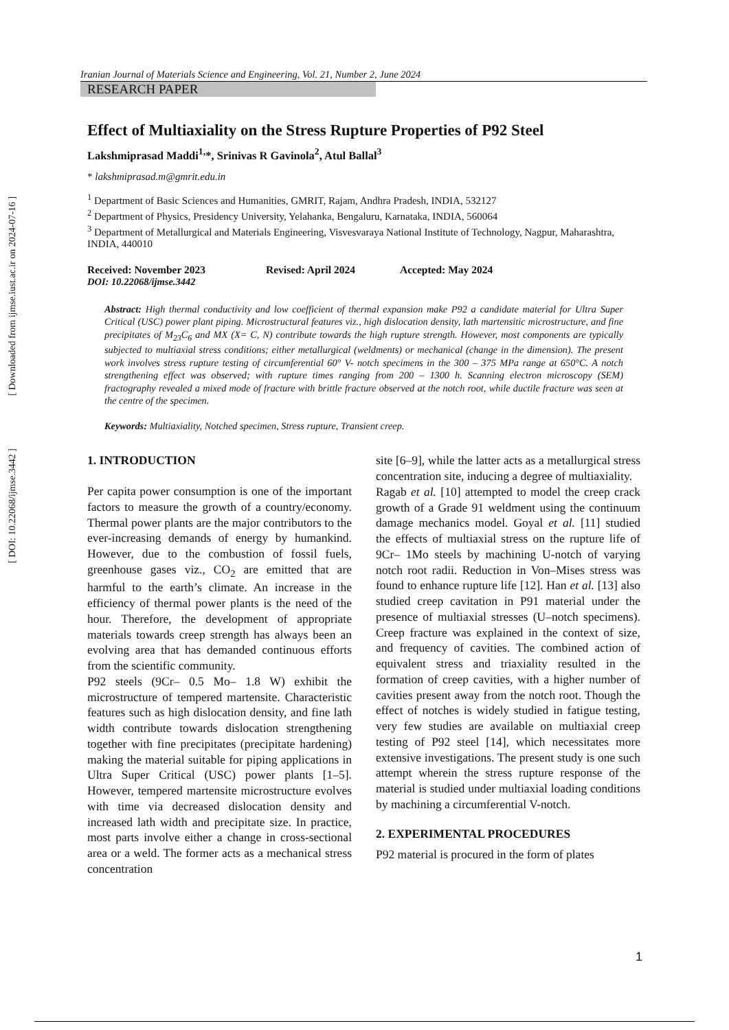Iranian Journal of Materials Science and Engineering, Vol. 21, Number 2, June 2024
RESEARCH PAPER
Effect of Multiaxiality on the Stress Rupture Properties of P92 Steel
Lakshmiprasad Maddi<sup>1,</sup>*, Srinivas R Gavinola<sup>2</sup>, Atul Ballal<sup>3</sup>
* lakshmiprasad.m@gmrit.edu.in
<sup>1</sup> Department of Basic Sciences and Humanities, GMRIT, Rajam, Andhra Pradesh, INDIA, 532127
<sup>2</sup> Department of Physics, Presidency University, Yelahanka, Bengaluru, Karnataka, INDIA, 560064
<sup>3</sup> Department of Metallurgical and Materials Engineering, Visvesvaraya National Institute of Technology, Nagpur, Maharashtra, INDIA, 440010
Received: November 2023 Revised: April 2024 Accepted: May 2024
DOI: 10.22068/ijmse.3442
Abstract: High thermal conductivity and low coefficient of thermal expansion make P92 a candidate material for Ultra Super Critical (USC) power plant piping. Microstructural features viz., high dislocation density, lath martensitic microstructure, and fine precipitates of M<sub>23</sub>C<sub>6</sub> and MX (X= C, N) contribute towards the high rupture strength. However, most components are typically subjected to multiaxial stress conditions; either metallurgical (weldments) or mechanical (change in the dimension). The present work involves stress rupture testing of circumferential 60° V- notch specimens in the 300 – 375 MPa range at 650°C. A notch strengthening effect was observed; with rupture times ranging from 200 – 1300 h. Scanning electron microscopy (SEM) fractography revealed a mixed mode of fracture with brittle fracture observed at the notch root, while ductile fracture was seen at the centre of the specimen.
Keywords: Multiaxiality, Notched specimen, Stress rupture, Transient creep.
1. INTRODUCTION
Per capita power consumption is one of the important factors to measure the growth of a country/economy. Thermal power plants are the major contributors to the ever-increasing demands of energy by humankind. However, due to the combustion of fossil fuels, greenhouse gases viz., CO<sub>2</sub> are emitted that are harmful to the earth’s climate. An increase in the efficiency of thermal power plants is the need of the hour. Therefore, the development of appropriate materials towards creep strength has always been an evolving area that has demanded continuous efforts from the scientific community.
P92 steels (9Cr– 0.5 Mo– 1.8 W) exhibit the microstructure of tempered martensite. Characteristic features such as high dislocation density, and fine lath width contribute towards dislocation strengthening together with fine precipitates (precipitate hardening) making the material suitable for piping applications in Ultra Super Critical (USC) power plants [1–5]. However, tempered martensite microstructure evolves with time via decreased dislocation density and increased lath width and precipitate size. In practice, most parts involve either a change in cross-sectional area or a weld. The former acts as a mechanical stress concentration
site [6–9], while the latter acts as a metallurgical stress concentration site, inducing a degree of multiaxiality.
Ragab et al. [10] attempted to model the creep crack growth of a Grade 91 weldment using the continuum damage mechanics model. Goyal et al. [11] studied the effects of multiaxial stress on the rupture life of 9Cr– 1Mo steels by machining U-notch of varying notch root radii. Reduction in Von–Mises stress was found to enhance rupture life [12]. Han et al. [13] also studied creep cavitation in P91 material under the presence of multiaxial stresses (U–notch specimens). Creep fracture was explained in the context of size, and frequency of cavities. The combined action of equivalent stress and triaxiality resulted in the formation of creep cavities, with a higher number of cavities present away from the notch root. Though the effect of notches is widely studied in fatigue testing, very few studies are available on multiaxial creep testing of P92 steel [14], which necessitates more extensive investigations. The present study is one such attempt wherein the stress rupture response of the material is studied under multiaxial loading conditions by machining a circumferential V-notch.
2. EXPERIMENTAL PROCEDURES
P92 material is procured in the form of plates
[ DOI: 10.22068/ijmse.3442 ] [ Downloaded from ijmse.iust.ac.ir on 2024-07-16 ]
1